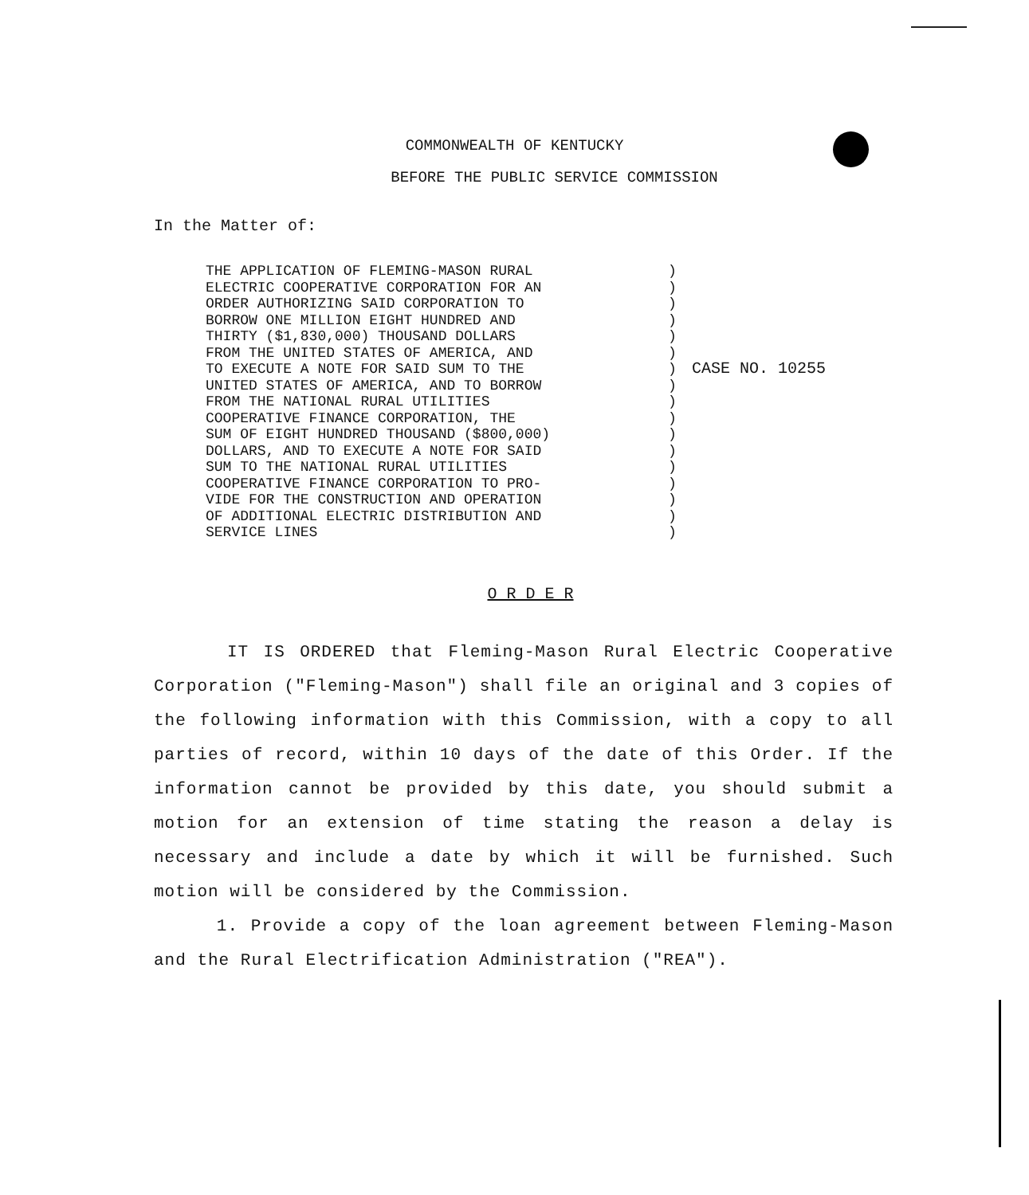COMMONWEALTH OF KENTUCKY
BEFORE THE PUBLIC SERVICE COMMISSION
In the Matter of:
THE APPLICATION OF FLEMING-MASON RURAL
ELECTRIC COOPERATIVE CORPORATION FOR AN
ORDER AUTHORIZING SAID CORPORATION TO
BORROW ONE MILLION EIGHT HUNDRED AND
THIRTY ($1,830,000) THOUSAND DOLLARS
FROM THE UNITED STATES OF AMERICA, AND
TO EXECUTE A NOTE FOR SAID SUM TO THE
UNITED STATES OF AMERICA, AND TO BORROW
FROM THE NATIONAL RURAL UTILITIES
COOPERATIVE FINANCE CORPORATION, THE
SUM OF EIGHT HUNDRED THOUSAND ($800,000)
DOLLARS, AND TO EXECUTE A NOTE FOR SAID
SUM TO THE NATIONAL RURAL UTILITIES
COOPERATIVE FINANCE CORPORATION TO PRO-
VIDE FOR THE CONSTRUCTION AND OPERATION
OF ADDITIONAL ELECTRIC DISTRIBUTION AND
SERVICE LINES
)
)
)
)
)
)
)
)
)
)
)
)
)
)
)
)
)
CASE NO. 10255
O R D E R
IT IS ORDERED that Fleming-Mason Rural Electric Cooperative Corporation ("Fleming-Mason") shall file an original and 3 copies of the following information with this Commission, with a copy to all parties of record, within 10 days of the date of this Order. If the information cannot be provided by this date, you should submit a motion for an extension of time stating the reason a delay is necessary and include a date by which it will be furnished. Such motion will be considered by the Commission.
1. Provide a copy of the loan agreement between Fleming-Mason and the Rural Electrification Administration ("REA").